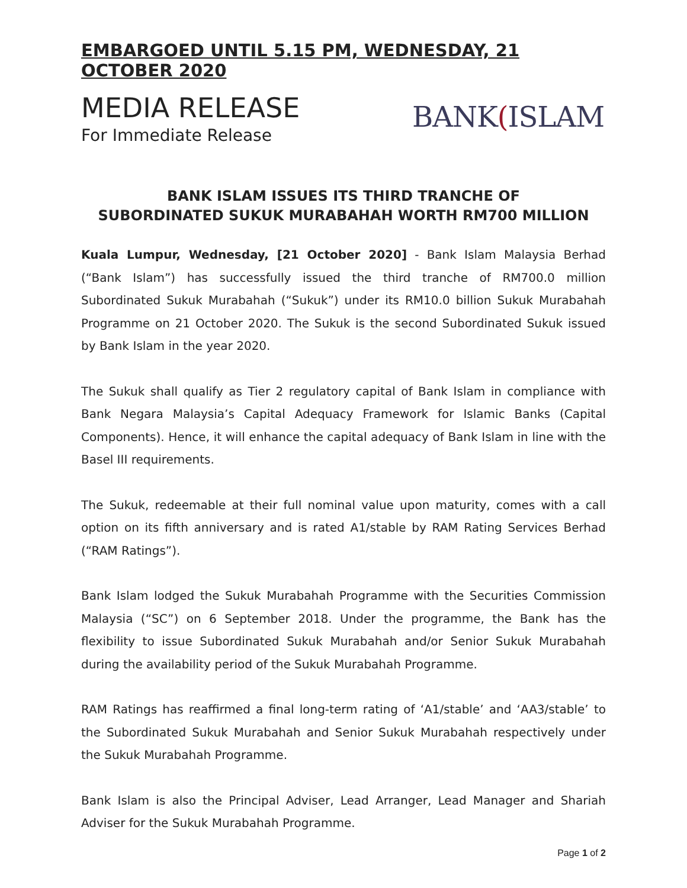EMBARGOED UNTIL 5.15 PM, WEDNESDAY, 21 OCTOBER 2020
MEDIA RELEASE
For Immediate Release
BANK (ISLAM
BANK ISLAM ISSUES ITS THIRD TRANCHE OF
SUBORDINATED SUKUK MURABAHAH WORTH RM700 MILLION
Kuala Lumpur, Wednesday, [21 October 2020] - Bank Islam Malaysia Berhad (“Bank Islam”) has successfully issued the third tranche of RM700.0 million Subordinated Sukuk Murabahah (“Sukuk”) under its RM10.0 billion Sukuk Murabahah Programme on 21 October 2020. The Sukuk is the second Subordinated Sukuk issued by Bank Islam in the year 2020.
The Sukuk shall qualify as Tier 2 regulatory capital of Bank Islam in compliance with Bank Negara Malaysia’s Capital Adequacy Framework for Islamic Banks (Capital Components). Hence, it will enhance the capital adequacy of Bank Islam in line with the Basel III requirements.
The Sukuk, redeemable at their full nominal value upon maturity, comes with a call option on its fifth anniversary and is rated A1/stable by RAM Rating Services Berhad (“RAM Ratings”).
Bank Islam lodged the Sukuk Murabahah Programme with the Securities Commission Malaysia (“SC”) on 6 September 2018. Under the programme, the Bank has the flexibility to issue Subordinated Sukuk Murabahah and/or Senior Sukuk Murabahah during the availability period of the Sukuk Murabahah Programme.
RAM Ratings has reaffirmed a final long-term rating of ‘A1/stable’ and ‘AA3/stable’ to the Subordinated Sukuk Murabahah and Senior Sukuk Murabahah respectively under the Sukuk Murabahah Programme.
Bank Islam is also the Principal Adviser, Lead Arranger, Lead Manager and Shariah Adviser for the Sukuk Murabahah Programme.
Page 1 of 2